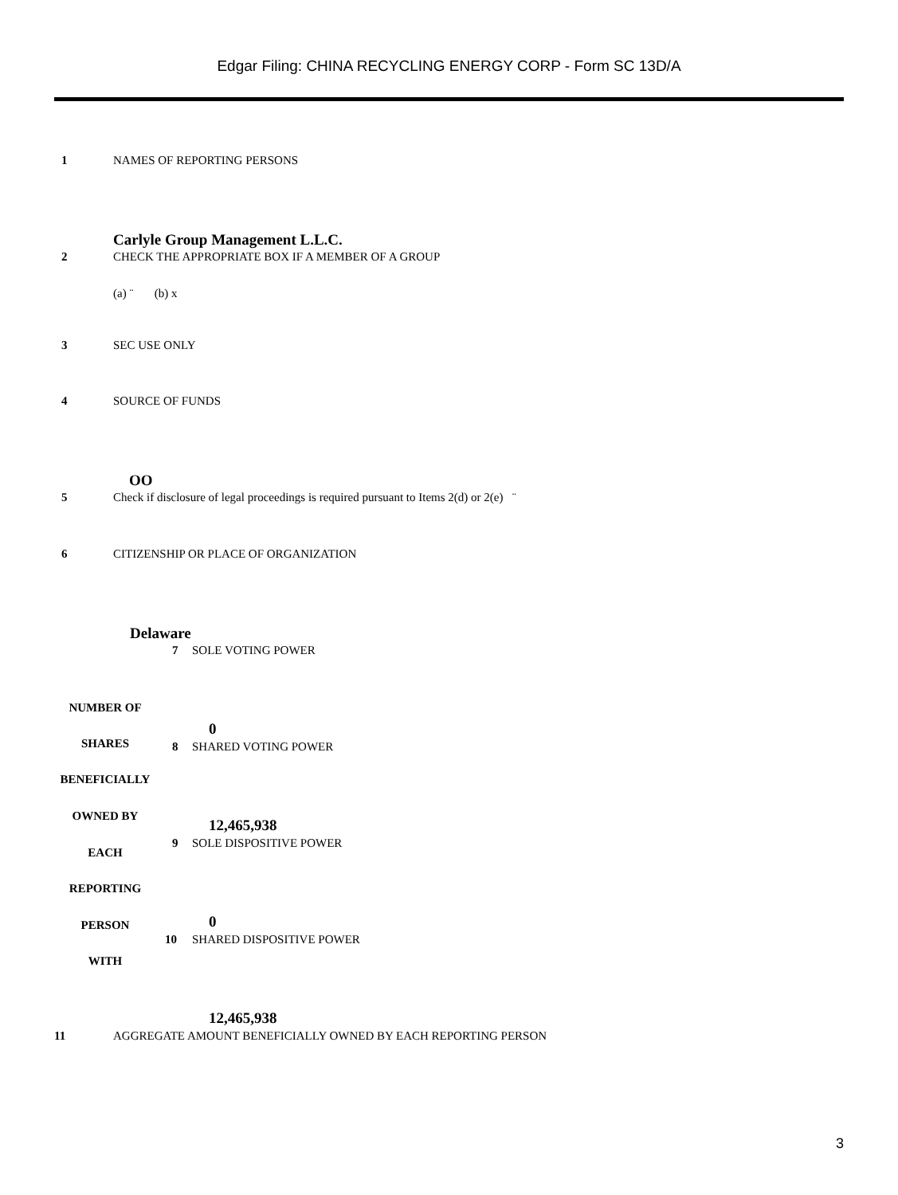Edgar Filing: CHINA RECYCLING ENERGY CORP - Form SC 13D/A
1 NAMES OF REPORTING PERSONS
Carlyle Group Management L.L.C.
2
CHECK THE APPROPRIATE BOX IF A MEMBER OF A GROUP
(a) ¨ (b) x
3 SEC USE ONLY
4 SOURCE OF FUNDS
OO
5
Check if disclosure of legal proceedings is required pursuant to Items 2(d) or 2(e) ¨
6
CITIZENSHIP OR PLACE OF ORGANIZATION
Delaware
7 SOLE VOTING POWER
NUMBER OF
0
SHARES 8 SHARED VOTING POWER
BENEFICIALLY
OWNED BY
12,465,938
9 SOLE DISPOSITIVE POWER
EACH
REPORTING
0
PERSON
10 SHARED DISPOSITIVE POWER
WITH
12,465,938
11
AGGREGATE AMOUNT BENEFICIALLY OWNED BY EACH REPORTING PERSON
3